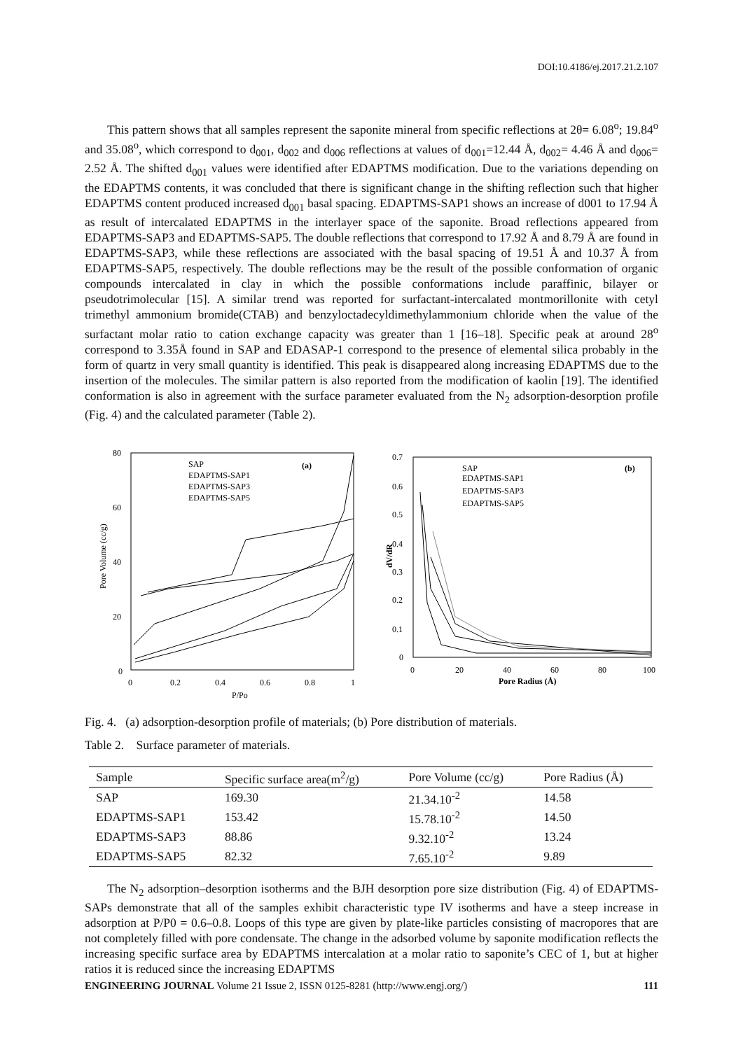DOI:10.4186/ej.2017.21.2.107
This pattern shows that all samples represent the saponite mineral from specific reflections at 2θ= 6.08<sup>o</sup>; 19.84<sup>o</sup> and 35.08<sup>o</sup>, which correspond to d<sub>001</sub>, d<sub>002</sub> and d<sub>006</sub> reflections at values of d<sub>001</sub>=12.44 Å, d<sub>002</sub>= 4.46 Å and d<sub>006</sub>= 2.52 Å. The shifted d<sub>001</sub> values were identified after EDAPTMS modification. Due to the variations depending on the EDAPTMS contents, it was concluded that there is significant change in the shifting reflection such that higher EDAPTMS content produced increased d<sub>001</sub> basal spacing. EDAPTMS-SAP1 shows an increase of d001 to 17.94 Å as result of intercalated EDAPTMS in the interlayer space of the saponite. Broad reflections appeared from EDAPTMS-SAP3 and EDAPTMS-SAP5. The double reflections that correspond to 17.92 Å and 8.79 Å are found in EDAPTMS-SAP3, while these reflections are associated with the basal spacing of 19.51 Å and 10.37 Å from EDAPTMS-SAP5, respectively. The double reflections may be the result of the possible conformation of organic compounds intercalated in clay in which the possible conformations include paraffinic, bilayer or pseudotrimolecular [15]. A similar trend was reported for surfactant-intercalated montmorillonite with cetyl trimethyl ammonium bromide(CTAB) and benzyloctadecyldimethylammonium chloride when the value of the surfactant molar ratio to cation exchange capacity was greater than 1 [16–18]. Specific peak at around 28<sup>o</sup> correspond to 3.35Å found in SAP and EDASAP-1 correspond to the presence of elemental silica probably in the form of quartz in very small quantity is identified. This peak is disappeared along increasing EDAPTMS due to the insertion of the molecules. The similar pattern is also reported from the modification of kaolin [19]. The identified conformation is also in agreement with the surface parameter evaluated from the N<sub>2</sub> adsorption-desorption profile (Fig. 4) and the calculated parameter (Table 2).
Pore Volume (cc/g)
80
60
40
20
0
0
0.2
0.4
0.6
0.8
1
P/Po
(a)
SAP
EDAPTMS-SAP1
EDAPTMS-SAP3
EDAPTMS-SAP5
dV/dR
0.7
0.6
0.5
0.4
0.3
0.2
0.1
0
0
20
40
60
80
100
Pore Radius (Å)
(b)
SAP
EDAPTMS-SAP1
EDAPTMS-SAP3
EDAPTMS-SAP5
Fig. 4. (a) adsorption-desorption profile of materials; (b) Pore distribution of materials.
Table 2. Surface parameter of materials.
| Sample | Specific surface area(m<sup>2</sup>/g) | Pore Volume (cc/g) | Pore Radius (Å) |
| --- | --- | --- | --- |
| SAP | 169.30 | 21.34.10<sup>-2</sup> | 14.58 |
| EDAPTMS-SAP1 | 153.42 | 15.78.10<sup>-2</sup> | 14.50 |
| EDAPTMS-SAP3 | 88.86 | 9.32.10<sup>-2</sup> | 13.24 |
| EDAPTMS-SAP5 | 82.32 | 7.65.10<sup>-2</sup> | 9.89 |
The N<sub>2</sub> adsorption–desorption isotherms and the BJH desorption pore size distribution (Fig. 4) of EDAPTMS-SAPs demonstrate that all of the samples exhibit characteristic type IV isotherms and have a steep increase in adsorption at P/P0 = 0.6–0.8. Loops of this type are given by plate-like particles consisting of macropores that are not completely filled with pore condensate. The change in the adsorbed volume by saponite modification reflects the increasing specific surface area by EDAPTMS intercalation at a molar ratio to saponite’s CEC of 1, but at higher ratios it is reduced since the increasing EDAPTMS
ENGINEERING JOURNAL Volume 21 Issue 2, ISSN 0125-8281 (http://www.engj.org/) 111